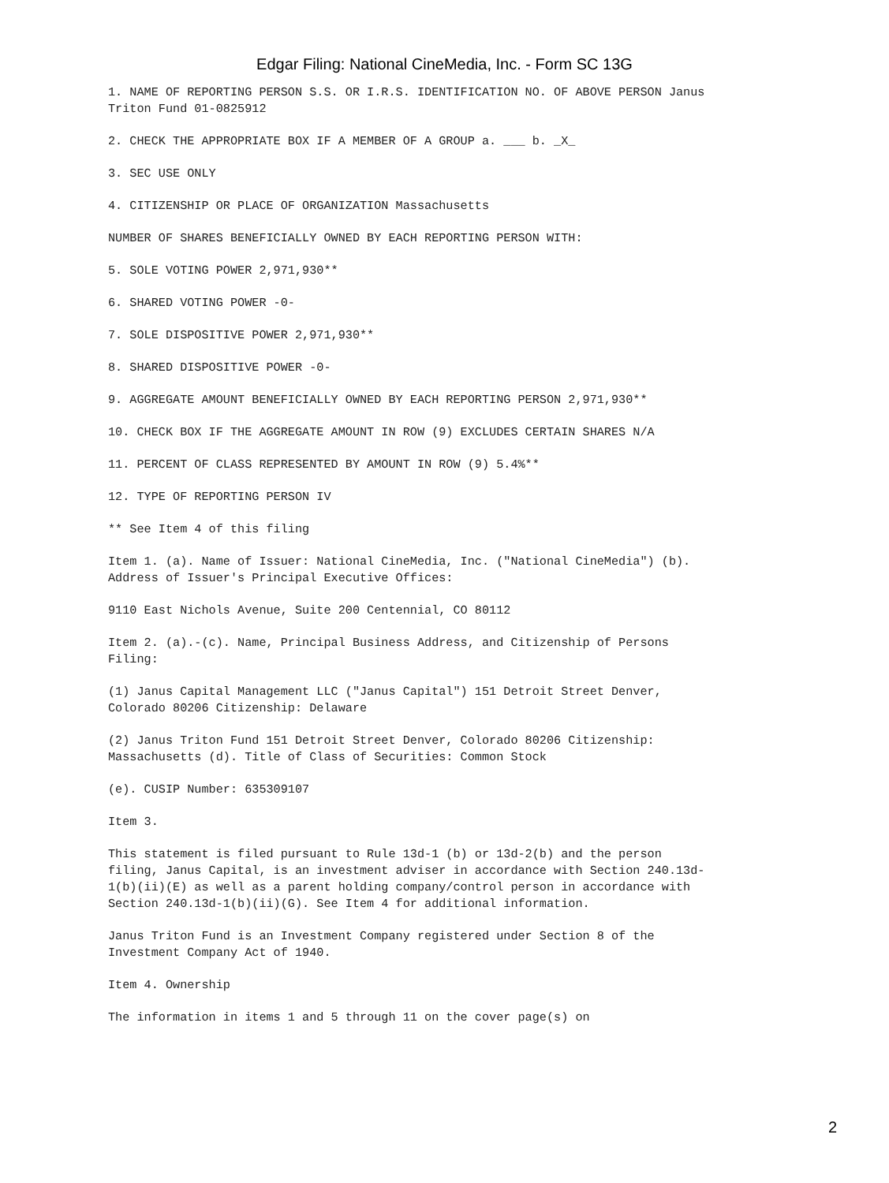Edgar Filing: National CineMedia, Inc. - Form SC 13G
1. NAME OF REPORTING PERSON S.S. OR I.R.S. IDENTIFICATION NO. OF ABOVE PERSON Janus Triton Fund 01-0825912
2. CHECK THE APPROPRIATE BOX IF A MEMBER OF A GROUP a. ___ b. _X_
3. SEC USE ONLY
4. CITIZENSHIP OR PLACE OF ORGANIZATION Massachusetts
NUMBER OF SHARES BENEFICIALLY OWNED BY EACH REPORTING PERSON WITH:
5. SOLE VOTING POWER 2,971,930**
6. SHARED VOTING POWER -0-
7. SOLE DISPOSITIVE POWER 2,971,930**
8. SHARED DISPOSITIVE POWER -0-
9. AGGREGATE AMOUNT BENEFICIALLY OWNED BY EACH REPORTING PERSON 2,971,930**
10. CHECK BOX IF THE AGGREGATE AMOUNT IN ROW (9) EXCLUDES CERTAIN SHARES N/A
11. PERCENT OF CLASS REPRESENTED BY AMOUNT IN ROW (9) 5.4%**
12. TYPE OF REPORTING PERSON IV
** See Item 4 of this filing
Item 1. (a). Name of Issuer: National CineMedia, Inc. ("National CineMedia") (b). Address of Issuer's Principal Executive Offices:
9110 East Nichols Avenue, Suite 200 Centennial, CO 80112
Item 2. (a).-(c). Name, Principal Business Address, and Citizenship of Persons Filing:
(1) Janus Capital Management LLC ("Janus Capital") 151 Detroit Street Denver, Colorado 80206 Citizenship: Delaware
(2) Janus Triton Fund 151 Detroit Street Denver, Colorado 80206 Citizenship: Massachusetts (d). Title of Class of Securities: Common Stock
(e). CUSIP Number: 635309107
Item 3.
This statement is filed pursuant to Rule 13d-1 (b) or 13d-2(b) and the person filing, Janus Capital, is an investment adviser in accordance with Section 240.13d-1(b)(ii)(E) as well as a parent holding company/control person in accordance with Section 240.13d-1(b)(ii)(G). See Item 4 for additional information.
Janus Triton Fund is an Investment Company registered under Section 8 of the Investment Company Act of 1940.
Item 4. Ownership
The information in items 1 and 5 through 11 on the cover page(s) on
2